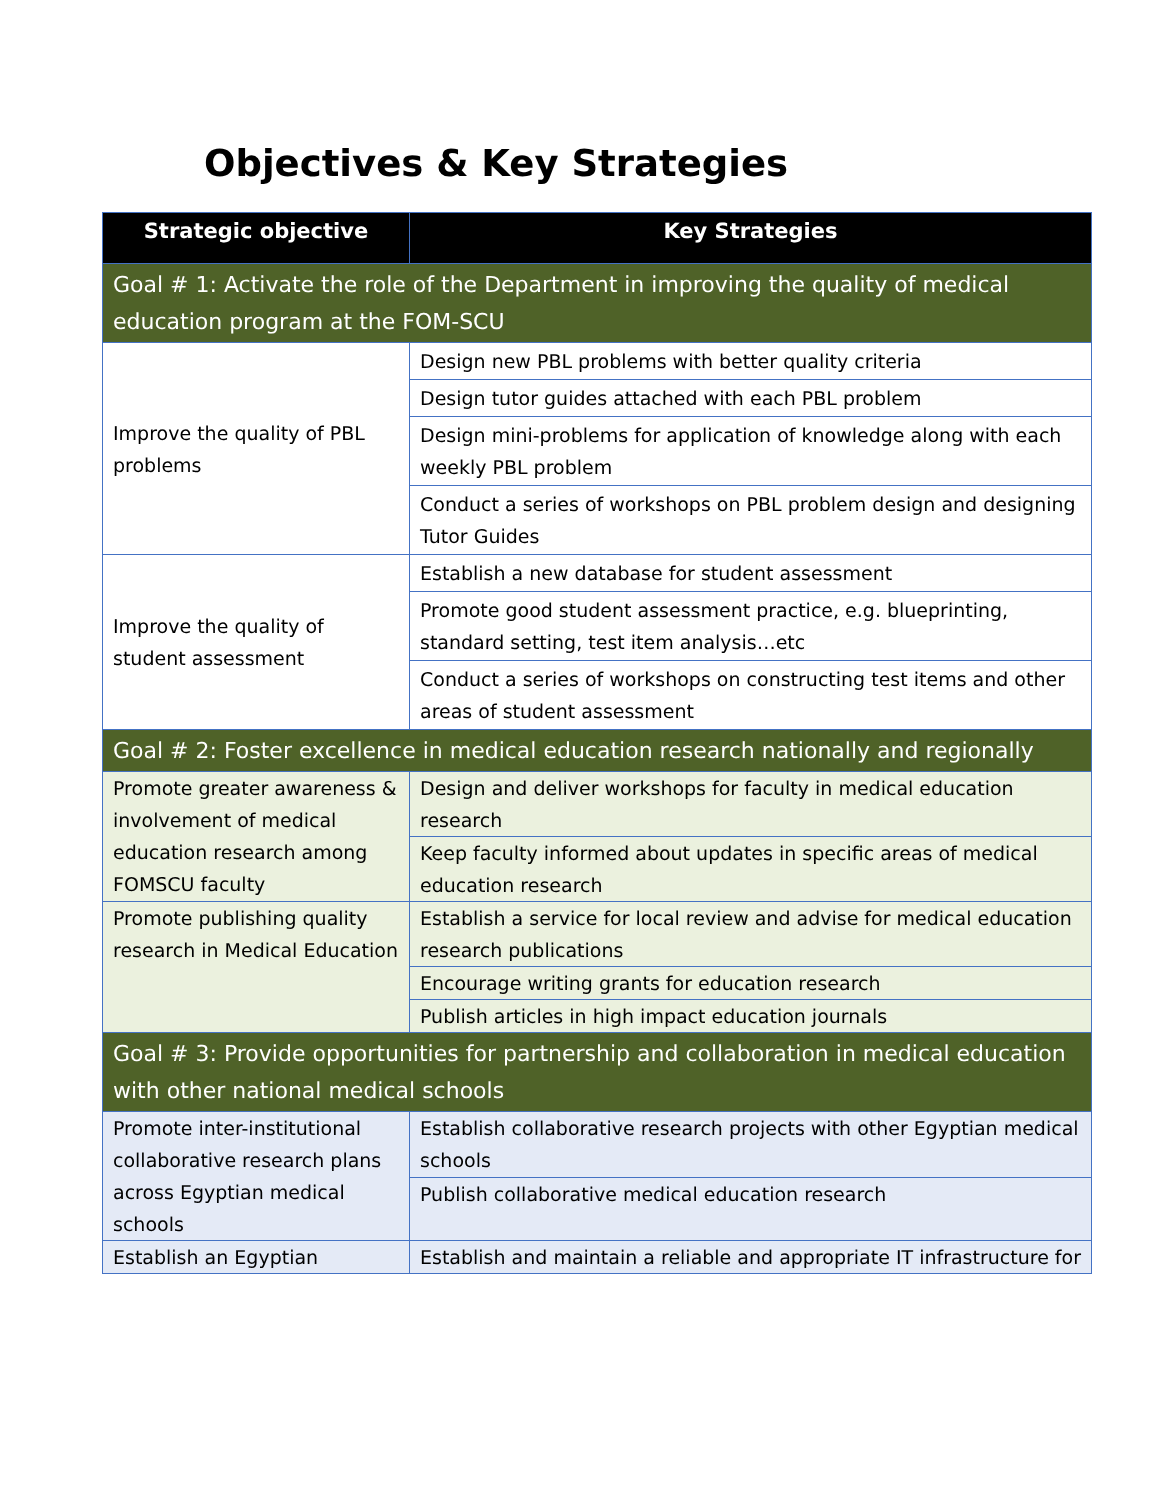Objectives & Key Strategies
| Strategic objective | Key Strategies |
| --- | --- |
| Goal # 1: Activate the role of the Department in improving the quality of medical education program at the FOM-SCU | |
| Improve the quality of PBL problems | Design new PBL problems with better quality criteria |
| | Design tutor guides attached with each PBL problem |
| | Design mini-problems for application of knowledge along with each weekly PBL problem |
| | Conduct a series of workshops on PBL problem design and designing Tutor Guides |
| Improve the quality of student assessment | Establish a new database for student assessment |
| | Promote good student assessment practice, e.g. blueprinting, standard setting, test item analysis…etc |
| | Conduct a series of workshops on constructing test items and other areas of student assessment |
| Goal # 2: Foster excellence in medical education research nationally and regionally | |
| Promote greater awareness & involvement of medical education research among FOMSCU faculty | Design and deliver workshops for faculty in medical education research |
| | Keep faculty informed about updates in specific areas of medical education research |
| Promote publishing quality research in Medical Education | Establish a service for local review and advise for medical education research publications |
| | Encourage writing grants for education research |
| | Publish articles in high impact education journals |
| Goal # 3: Provide opportunities for partnership and collaboration in medical education with other national medical schools | |
| Promote inter-institutional collaborative research plans across Egyptian medical schools | Establish collaborative research projects with other Egyptian medical schools |
| | Publish collaborative medical education research |
| Establish an Egyptian | Establish and maintain a reliable and appropriate IT infrastructure for |